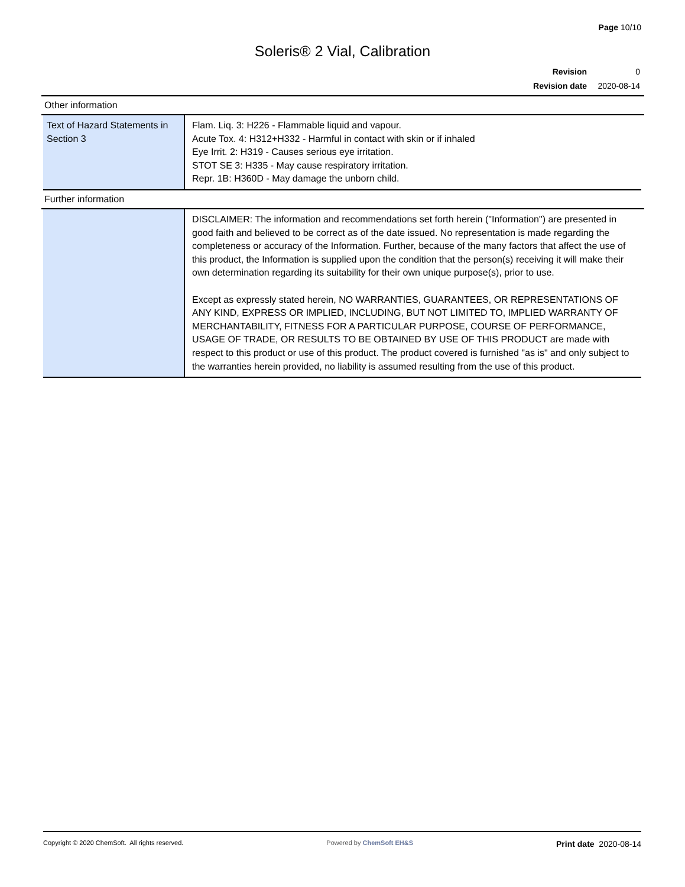Page 10/10
Soleris® 2 Vial, Calibration
Revision 0
Revision date 2020-08-14
Other information
| Text of Hazard Statements in Section 3 | Flam. Liq. 3: H226 - Flammable liquid and vapour. Acute Tox. 4: H312+H332 - Harmful in contact with skin or if inhaled Eye Irrit. 2: H319 - Causes serious eye irritation. STOT SE 3: H335 - May cause respiratory irritation. Repr. 1B: H360D - May damage the unborn child. |
Further information
| | DISCLAIMER: The information and recommendations set forth herein ("Information") are presented in good faith and believed to be correct as of the date issued. No representation is made regarding the completeness or accuracy of the Information. Further, because of the many factors that affect the use of this product, the Information is supplied upon the condition that the person(s) receiving it will make their own determination regarding its suitability for their own unique purpose(s), prior to use. Except as expressly stated herein, NO WARRANTIES, GUARANTEES, OR REPRESENTATIONS OF ANY KIND, EXPRESS OR IMPLIED, INCLUDING, BUT NOT LIMITED TO, IMPLIED WARRANTY OF MERCHANTABILITY, FITNESS FOR A PARTICULAR PURPOSE, COURSE OF PERFORMANCE, USAGE OF TRADE, OR RESULTS TO BE OBTAINED BY USE OF THIS PRODUCT are made with respect to this product or use of this product. The product covered is furnished "as is" and only subject to the warranties herein provided, no liability is assumed resulting from the use of this product. |
Copyright © 2020 ChemSoft. All rights reserved. Powered by ChemSoft EH&S Print date 2020-08-14